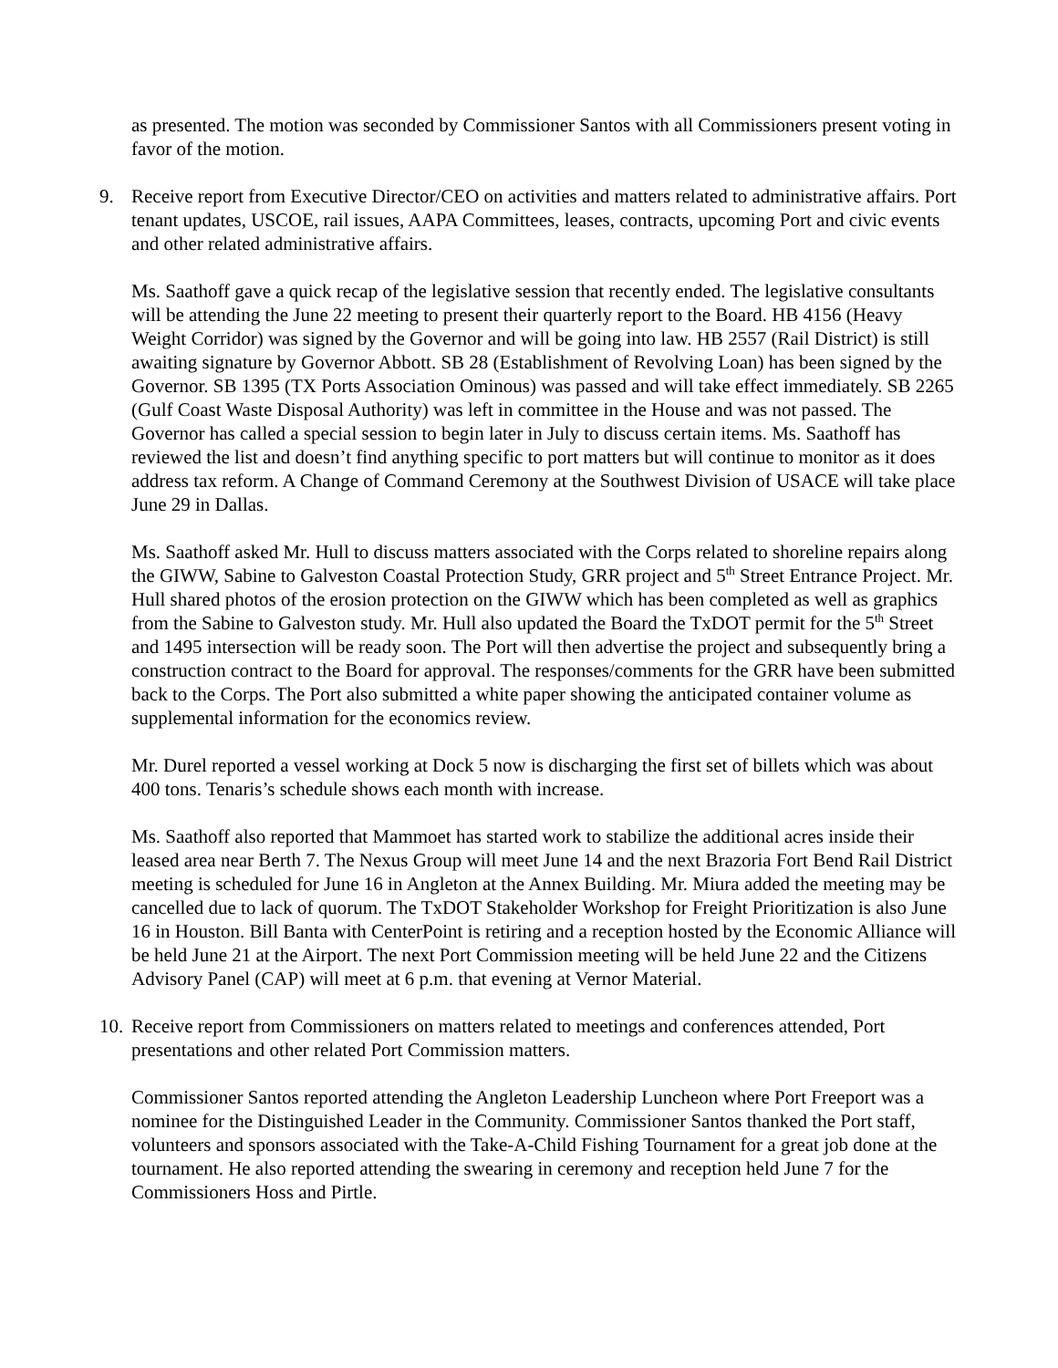as presented. The motion was seconded by Commissioner Santos with all Commissioners present voting in favor of the motion.
9. Receive report from Executive Director/CEO on activities and matters related to administrative affairs. Port tenant updates, USCOE, rail issues, AAPA Committees, leases, contracts, upcoming Port and civic events and other related administrative affairs.
Ms. Saathoff gave a quick recap of the legislative session that recently ended. The legislative consultants will be attending the June 22 meeting to present their quarterly report to the Board. HB 4156 (Heavy Weight Corridor) was signed by the Governor and will be going into law. HB 2557 (Rail District) is still awaiting signature by Governor Abbott. SB 28 (Establishment of Revolving Loan) has been signed by the Governor. SB 1395 (TX Ports Association Ominous) was passed and will take effect immediately. SB 2265 (Gulf Coast Waste Disposal Authority) was left in committee in the House and was not passed. The Governor has called a special session to begin later in July to discuss certain items. Ms. Saathoff has reviewed the list and doesn’t find anything specific to port matters but will continue to monitor as it does address tax reform. A Change of Command Ceremony at the Southwest Division of USACE will take place June 29 in Dallas.
Ms. Saathoff asked Mr. Hull to discuss matters associated with the Corps related to shoreline repairs along the GIWW, Sabine to Galveston Coastal Protection Study, GRR project and 5<sup>th</sup> Street Entrance Project. Mr. Hull shared photos of the erosion protection on the GIWW which has been completed as well as graphics from the Sabine to Galveston study. Mr. Hull also updated the Board the TxDOT permit for the 5<sup>th</sup> Street and 1495 intersection will be ready soon. The Port will then advertise the project and subsequently bring a construction contract to the Board for approval. The responses/comments for the GRR have been submitted back to the Corps. The Port also submitted a white paper showing the anticipated container volume as supplemental information for the economics review.
Mr. Durel reported a vessel working at Dock 5 now is discharging the first set of billets which was about 400 tons. Tenaris’s schedule shows each month with increase.
Ms. Saathoff also reported that Mammoet has started work to stabilize the additional acres inside their leased area near Berth 7. The Nexus Group will meet June 14 and the next Brazoria Fort Bend Rail District meeting is scheduled for June 16 in Angleton at the Annex Building. Mr. Miura added the meeting may be cancelled due to lack of quorum. The TxDOT Stakeholder Workshop for Freight Prioritization is also June 16 in Houston. Bill Banta with CenterPoint is retiring and a reception hosted by the Economic Alliance will be held June 21 at the Airport. The next Port Commission meeting will be held June 22 and the Citizens Advisory Panel (CAP) will meet at 6 p.m. that evening at Vernor Material.
10.
Receive report from Commissioners on matters related to meetings and conferences attended, Port presentations and other related Port Commission matters.
Commissioner Santos reported attending the Angleton Leadership Luncheon where Port Freeport was a nominee for the Distinguished Leader in the Community. Commissioner Santos thanked the Port staff, volunteers and sponsors associated with the Take-A-Child Fishing Tournament for a great job done at the tournament. He also reported attending the swearing in ceremony and reception held June 7 for the Commissioners Hoss and Pirtle.